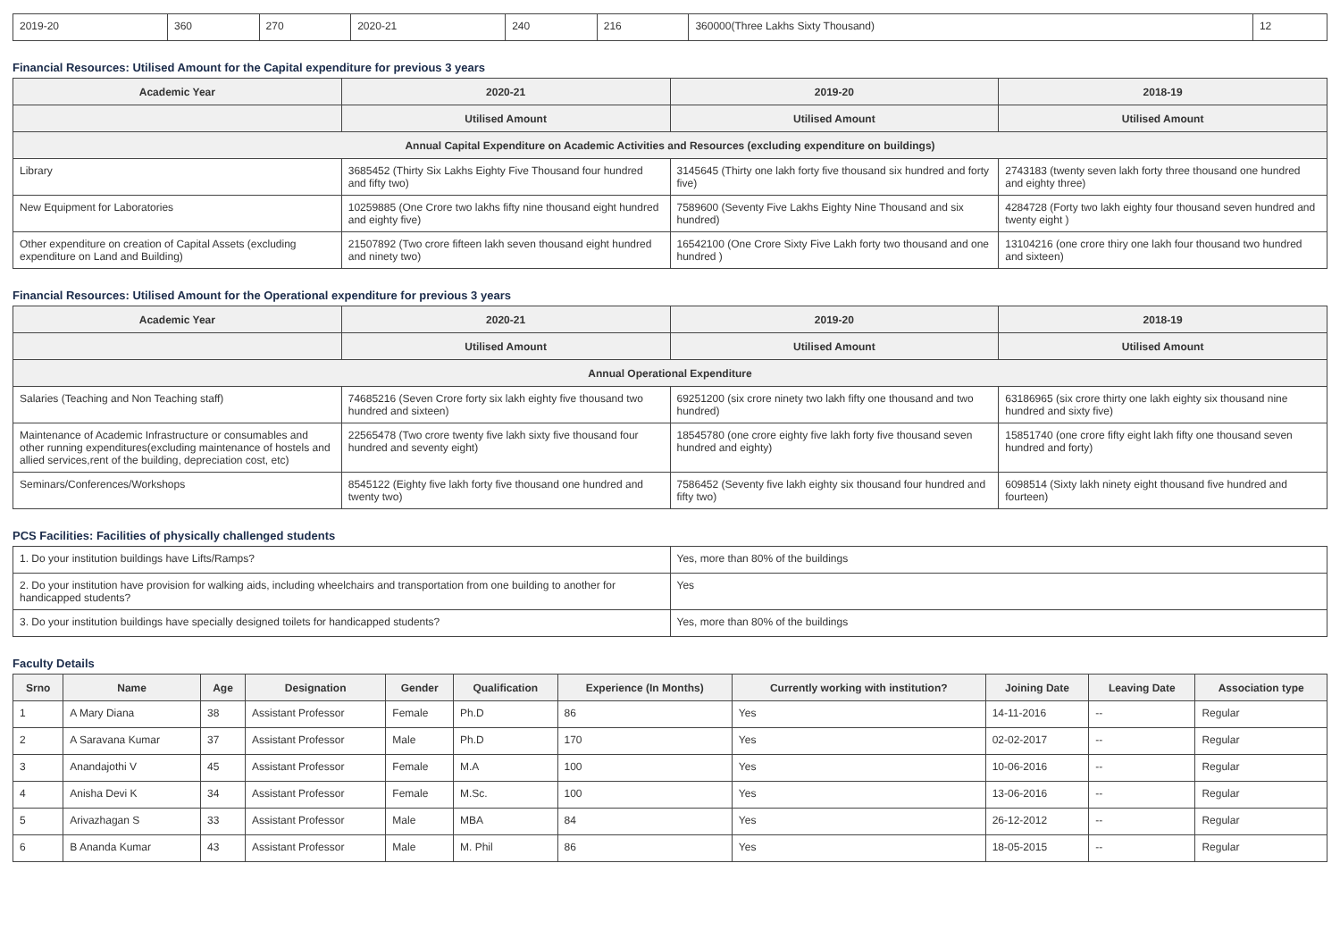| 2019-20 | 360 | 270 | 2020-21 | 240 | 216 | 360000(Three Lakhs Sixty Thousand) | 12 |
Financial Resources: Utilised Amount for the Capital expenditure for previous 3 years
| Academic Year | 2020-21 | 2019-20 | 2018-19 |
| --- | --- | --- | --- |
| | Utilised Amount | Utilised Amount | Utilised Amount |
| Annual Capital Expenditure on Academic Activities and Resources (excluding expenditure on buildings) | | | |
| Library | 3685452 (Thirty Six Lakhs Eighty Five Thousand four hundred and fifty two) | 3145645 (Thirty one lakh forty five thousand six hundred and forty five) | 2743183 (twenty seven lakh forty three thousand one hundred and eighty three) |
| New Equipment for Laboratories | 10259885 (One Crore two lakhs fifty nine thousand eight hundred and eighty five) | 7589600 (Seventy Five Lakhs Eighty Nine Thousand and six hundred) | 4284728 (Forty two lakh eighty four thousand seven hundred and twenty eight ) |
| Other expenditure on creation of Capital Assets (excluding expenditure on Land and Building) | 21507892 (Two crore fifteen lakh seven thousand eight hundred and ninety two) | 16542100 (One Crore Sixty Five Lakh forty two thousand and one hundred ) | 13104216 (one crore thiry one lakh four thousand two hundred and sixteen) |
Financial Resources: Utilised Amount for the Operational expenditure for previous 3 years
| Academic Year | 2020-21 | 2019-20 | 2018-19 |
| --- | --- | --- | --- |
| | Utilised Amount | Utilised Amount | Utilised Amount |
| Annual Operational Expenditure | | | |
| Salaries (Teaching and Non Teaching staff) | 74685216 (Seven Crore forty six lakh eighty five thousand two hundred and sixteen) | 69251200 (six crore ninety two lakh fifty one thousand and two hundred) | 63186965 (six crore thirty one lakh eighty six thousand nine hundred and sixty five) |
| Maintenance of Academic Infrastructure or consumables and other running expenditures(excluding maintenance of hostels and allied services,rent of the building, depreciation cost, etc) | 22565478 (Two crore twenty five lakh sixty five thousand four hundred and seventy eight) | 18545780 (one crore eighty five lakh forty five thousand seven hundred and eighty) | 15851740 (one crore fifty eight lakh fifty one thousand seven hundred and forty) |
| Seminars/Conferences/Workshops | 8545122 (Eighty five lakh forty five thousand one hundred and twenty two) | 7586452 (Seventy five lakh eighty six thousand four hundred and fifty two) | 6098514 (Sixty lakh ninety eight thousand five hundred and fourteen) |
PCS Facilities: Facilities of physically challenged students
| 1. Do your institution buildings have Lifts/Ramps? | Yes, more than 80% of the buildings |
| 2. Do your institution have provision for walking aids, including wheelchairs and transportation from one building to another for handicapped students? | Yes |
| 3. Do your institution buildings have specially designed toilets for handicapped students? | Yes, more than 80% of the buildings |
Faculty Details
| Srno | Name | Age | Designation | Gender | Qualification | Experience (In Months) | Currently working with institution? | Joining Date | Leaving Date | Association type |
| --- | --- | --- | --- | --- | --- | --- | --- | --- | --- | --- |
| 1 | A Mary Diana | 38 | Assistant Professor | Female | Ph.D | 86 | Yes | 14-11-2016 | -- | Regular |
| 2 | A Saravana Kumar | 37 | Assistant Professor | Male | Ph.D | 170 | Yes | 02-02-2017 | -- | Regular |
| 3 | Anandajothi V | 45 | Assistant Professor | Female | M.A | 100 | Yes | 10-06-2016 | -- | Regular |
| 4 | Anisha Devi K | 34 | Assistant Professor | Female | M.Sc. | 100 | Yes | 13-06-2016 | -- | Regular |
| 5 | Arivazhagan S | 33 | Assistant Professor | Male | MBA | 84 | Yes | 26-12-2012 | -- | Regular |
| 6 | B Ananda Kumar | 43 | Assistant Professor | Male | M. Phil | 86 | Yes | 18-05-2015 | -- | Regular |